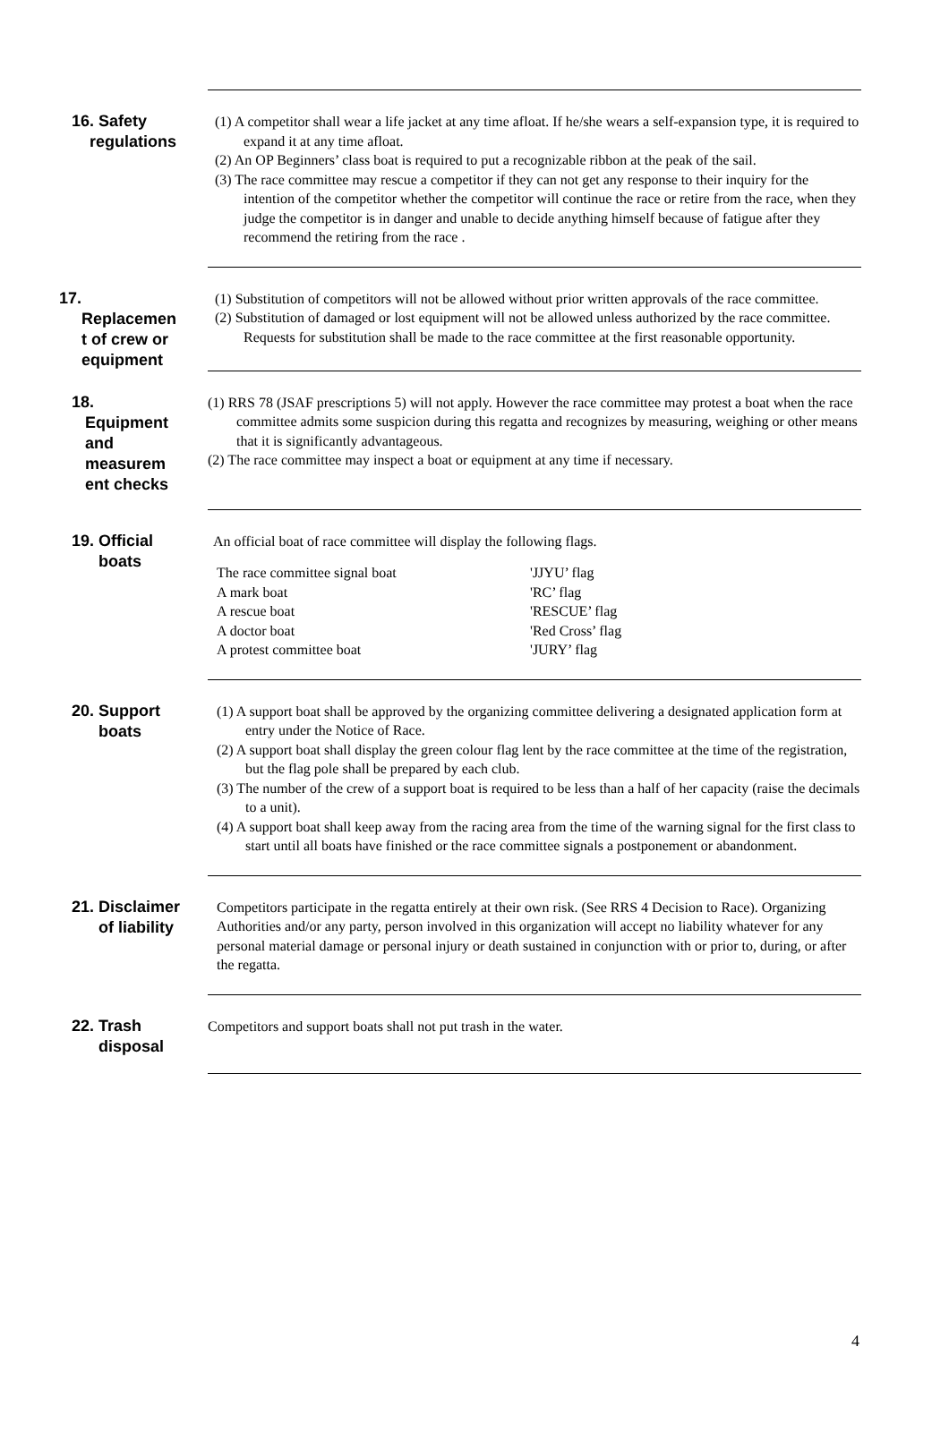16. Safety
regulations
(1) A competitor shall wear a life jacket at any time afloat. If he/she wears a self-expansion type, it is required to expand it at any time afloat.
(2) An OP Beginners’ class boat is required to put a recognizable ribbon at the peak of the sail.
(3) The race committee may rescue a competitor if they can not get any response to their inquiry for the intention of the competitor whether the competitor will continue the race or retire from the race, when they judge the competitor is in danger and unable to decide anything himself because of fatigue after they recommend the retiring from the race .
17.
Replacemen
t of crew or
equipment
(1) Substitution of competitors will not be allowed without prior written approvals of the race committee.
(2) Substitution of damaged or lost equipment will not be allowed unless authorized by the race committee. Requests for substitution shall be made to the race committee at the first reasonable opportunity.
18.
Equipment
and
measurem
ent checks
(1) RRS 78 (JSAF prescriptions 5) will not apply. However the race committee may protest a boat when the race committee admits some suspicion during this regatta and recognizes by measuring, weighing or other means that it is significantly advantageous.
(2) The race committee may inspect a boat or equipment at any time if necessary.
19. Official
boats
An official boat of race committee will display the following flags.
| The race committee signal boat | 'JJYU’ flag |
| A mark boat | 'RC’ flag |
| A rescue boat | 'RESCUE’ flag |
| A doctor boat | 'Red Cross’ flag |
| A protest committee boat | 'JURY’ flag |
20. Support
boats
(1) A support boat shall be approved by the organizing committee delivering a designated application form at entry under the Notice of Race.
(2) A support boat shall display the green colour flag lent by the race committee at the time of the registration, but the flag pole shall be prepared by each club.
(3) The number of the crew of a support boat is required to be less than a half of her capacity (raise the decimals to a unit).
(4) A support boat shall keep away from the racing area from the time of the warning signal for the first class to start until all boats have finished or the race committee signals a postponement or abandonment.
21. Disclaimer
of liability
Competitors participate in the regatta entirely at their own risk. (See RRS 4 Decision to Race). Organizing Authorities and/or any party, person involved in this organization will accept no liability whatever for any personal material damage or personal injury or death sustained in conjunction with or prior to, during, or after the regatta.
22. Trash
disposal
Competitors and support boats shall not put trash in the water.
4